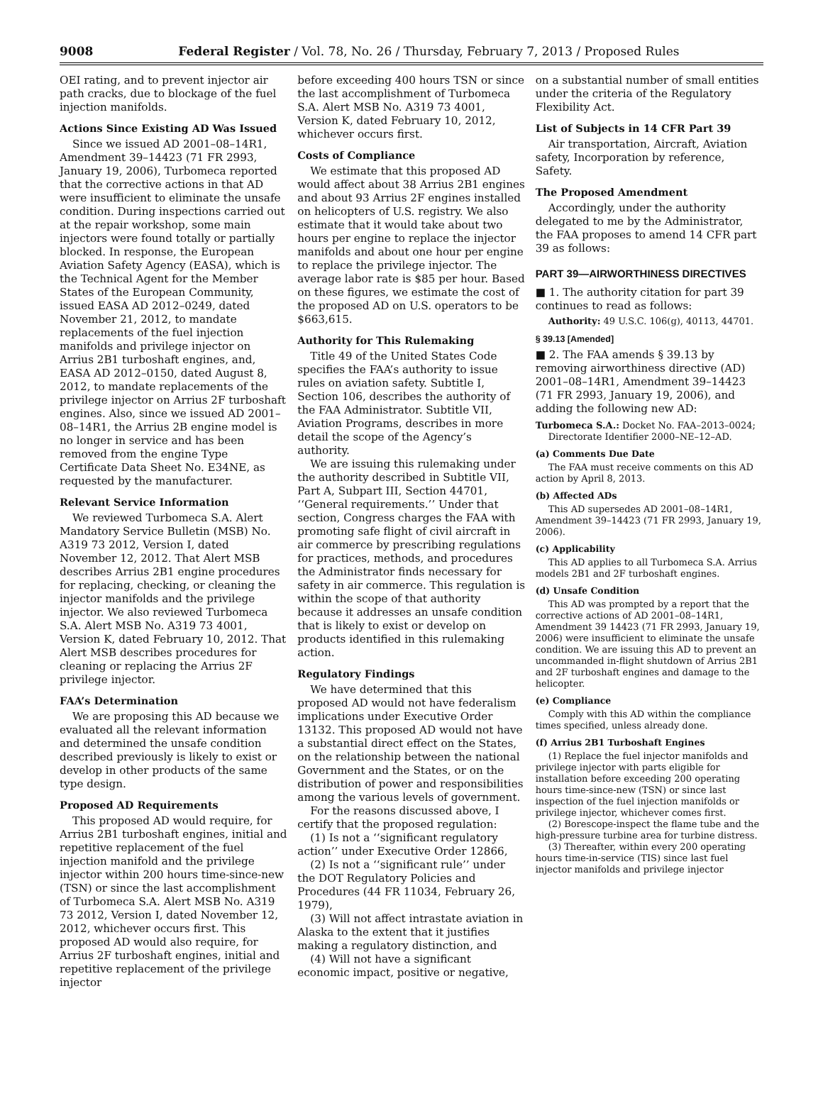9008 Federal Register / Vol. 78, No. 26 / Thursday, February 7, 2013 / Proposed Rules
OEI rating, and to prevent injector air path cracks, due to blockage of the fuel injection manifolds.
Actions Since Existing AD Was Issued
Since we issued AD 2001–08–14R1, Amendment 39–14423 (71 FR 2993, January 19, 2006), Turbomeca reported that the corrective actions in that AD were insufficient to eliminate the unsafe condition. During inspections carried out at the repair workshop, some main injectors were found totally or partially blocked. In response, the European Aviation Safety Agency (EASA), which is the Technical Agent for the Member States of the European Community, issued EASA AD 2012–0249, dated November 21, 2012, to mandate replacements of the fuel injection manifolds and privilege injector on Arrius 2B1 turboshaft engines, and, EASA AD 2012–0150, dated August 8, 2012, to mandate replacements of the privilege injector on Arrius 2F turboshaft engines. Also, since we issued AD 2001–08–14R1, the Arrius 2B engine model is no longer in service and has been removed from the engine Type Certificate Data Sheet No. E34NE, as requested by the manufacturer.
Relevant Service Information
We reviewed Turbomeca S.A. Alert Mandatory Service Bulletin (MSB) No. A319 73 2012, Version I, dated November 12, 2012. That Alert MSB describes Arrius 2B1 engine procedures for replacing, checking, or cleaning the injector manifolds and the privilege injector. We also reviewed Turbomeca S.A. Alert MSB No. A319 73 4001, Version K, dated February 10, 2012. That Alert MSB describes procedures for cleaning or replacing the Arrius 2F privilege injector.
FAA’s Determination
We are proposing this AD because we evaluated all the relevant information and determined the unsafe condition described previously is likely to exist or develop in other products of the same type design.
Proposed AD Requirements
This proposed AD would require, for Arrius 2B1 turboshaft engines, initial and repetitive replacement of the fuel injection manifold and the privilege injector within 200 hours time-since-new (TSN) or since the last accomplishment of Turbomeca S.A. Alert MSB No. A319 73 2012, Version I, dated November 12, 2012, whichever occurs first. This proposed AD would also require, for Arrius 2F turboshaft engines, initial and repetitive replacement of the privilege injector
before exceeding 400 hours TSN or since the last accomplishment of Turbomeca S.A. Alert MSB No. A319 73 4001, Version K, dated February 10, 2012, whichever occurs first.
Costs of Compliance
We estimate that this proposed AD would affect about 38 Arrius 2B1 engines and about 93 Arrius 2F engines installed on helicopters of U.S. registry. We also estimate that it would take about two hours per engine to replace the injector manifolds and about one hour per engine to replace the privilege injector. The average labor rate is $85 per hour. Based on these figures, we estimate the cost of the proposed AD on U.S. operators to be $663,615.
Authority for This Rulemaking
Title 49 of the United States Code specifies the FAA’s authority to issue rules on aviation safety. Subtitle I, Section 106, describes the authority of the FAA Administrator. Subtitle VII, Aviation Programs, describes in more detail the scope of the Agency’s authority.
We are issuing this rulemaking under the authority described in Subtitle VII, Part A, Subpart III, Section 44701, ‘‘General requirements.’’ Under that section, Congress charges the FAA with promoting safe flight of civil aircraft in air commerce by prescribing regulations for practices, methods, and procedures the Administrator finds necessary for safety in air commerce. This regulation is within the scope of that authority because it addresses an unsafe condition that is likely to exist or develop on products identified in this rulemaking action.
Regulatory Findings
We have determined that this proposed AD would not have federalism implications under Executive Order 13132. This proposed AD would not have a substantial direct effect on the States, on the relationship between the national Government and the States, or on the distribution of power and responsibilities among the various levels of government.
For the reasons discussed above, I certify that the proposed regulation:
(1) Is not a ‘‘significant regulatory action’’ under Executive Order 12866,
(2) Is not a ‘‘significant rule’’ under the DOT Regulatory Policies and Procedures (44 FR 11034, February 26, 1979),
(3) Will not affect intrastate aviation in Alaska to the extent that it justifies making a regulatory distinction, and
(4) Will not have a significant economic impact, positive or negative,
on a substantial number of small entities under the criteria of the Regulatory Flexibility Act.
List of Subjects in 14 CFR Part 39
Air transportation, Aircraft, Aviation safety, Incorporation by reference, Safety.
The Proposed Amendment
Accordingly, under the authority delegated to me by the Administrator, the FAA proposes to amend 14 CFR part 39 as follows:
PART 39—AIRWORTHINESS DIRECTIVES
■ 1. The authority citation for part 39 continues to read as follows:
Authority: 49 U.S.C. 106(g), 40113, 44701.
§ 39.13 [Amended]
■ 2. The FAA amends § 39.13 by removing airworthiness directive (AD) 2001–08–14R1, Amendment 39–14423 (71 FR 2993, January 19, 2006), and adding the following new AD:
Turbomeca S.A.: Docket No. FAA–2013–0024; Directorate Identifier 2000–NE–12–AD.
(a) Comments Due Date
The FAA must receive comments on this AD action by April 8, 2013.
(b) Affected ADs
This AD supersedes AD 2001–08–14R1, Amendment 39–14423 (71 FR 2993, January 19, 2006).
(c) Applicability
This AD applies to all Turbomeca S.A. Arrius models 2B1 and 2F turboshaft engines.
(d) Unsafe Condition
This AD was prompted by a report that the corrective actions of AD 2001–08–14R1, Amendment 39 14423 (71 FR 2993, January 19, 2006) were insufficient to eliminate the unsafe condition. We are issuing this AD to prevent an uncommanded in-flight shutdown of Arrius 2B1 and 2F turboshaft engines and damage to the helicopter.
(e) Compliance
Comply with this AD within the compliance times specified, unless already done.
(f) Arrius 2B1 Turboshaft Engines
(1) Replace the fuel injector manifolds and privilege injector with parts eligible for installation before exceeding 200 operating hours time-since-new (TSN) or since last inspection of the fuel injection manifolds or privilege injector, whichever comes first.
(2) Borescope-inspect the flame tube and the high-pressure turbine area for turbine distress.
(3) Thereafter, within every 200 operating hours time-in-service (TIS) since last fuel injector manifolds and privilege injector